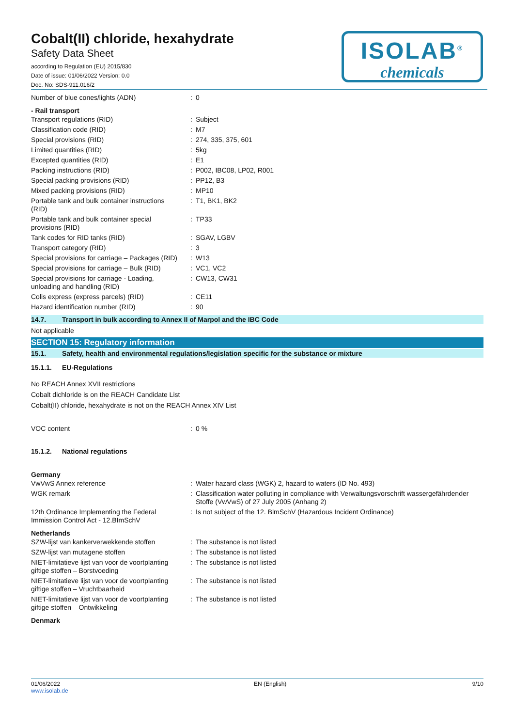Cobalt(II) chloride, hexahydrate
Safety Data Sheet
according to Regulation (EU) 2015/830
Date of issue: 01/06/2022 Version: 0.0
Doc. No: SDS-911.016/2
ISOLAB<sup>®</sup>
chemicals
| Number of blue cones/lights (ADN) | : | 0 |
- Rail transport
| Transport regulations (RID) | : | Subject |
| Classification code (RID) | : | M7 |
| Special provisions (RID) | : | 274, 335, 375, 601 |
| Limited quantities (RID) | : | 5kg |
| Excepted quantities (RID) | : | E1 |
| Packing instructions (RID) | : | P002, IBC08, LP02, R001 |
| Special packing provisions (RID) | : | PP12, B3 |
| Mixed packing provisions (RID) | : | MP10 |
| Portable tank and bulk container instructions (RID) | : | T1, BK1, BK2 |
| Portable tank and bulk container special provisions (RID) | : | TP33 |
| Tank codes for RID tanks (RID) | : | SGAV, LGBV |
| Transport category (RID) | : | 3 |
| Special provisions for carriage – Packages (RID) | : | W13 |
| Special provisions for carriage – Bulk (RID) | : | VC1, VC2 |
| Special provisions for carriage - Loading, unloading and handling (RID) | : | CW13, CW31 |
| Colis express (express parcels) (RID) | : | CE11 |
| Hazard identification number (RID) | : | 90 |
14.7. Transport in bulk according to Annex II of Marpol and the IBC Code
Not applicable
SECTION 15: Regulatory information
15.1. Safety, health and environmental regulations/legislation specific for the substance or mixture
15.1.1. EU-Regulations
No REACH Annex XVII restrictions
Cobalt dichloride is on the REACH Candidate List
Cobalt(II) chloride, hexahydrate is not on the REACH Annex XIV List
| VOC content | : | 0 % |
15.1.2. National regulations
Germany
| VwVwS Annex reference | : | Water hazard class (WGK) 2, hazard to waters (ID No. 493) |
| WGK remark | : | Classification water polluting in compliance with Verwaltungsvorschrift wassergefährdender Stoffe (VwVwS) of 27 July 2005 (Anhang 2) |
| 12th Ordinance Implementing the Federal Immission Control Act - 12.BImSchV | : | Is not subject of the 12. BlmSchV (Hazardous Incident Ordinance) |
Netherlands
| SZW-lijst van kankerverwekkende stoffen | : | The substance is not listed |
| SZW-lijst van mutagene stoffen | : | The substance is not listed |
| NIET-limitatieve lijst van voor de voortplanting giftige stoffen – Borstvoeding | : | The substance is not listed |
| NIET-limitatieve lijst van voor de voortplanting giftige stoffen – Vruchtbaarheid | : | The substance is not listed |
| NIET-limitatieve lijst van voor de voortplanting giftige stoffen – Ontwikkeling | : | The substance is not listed |
Denmark
01/06/2022
www.isolab.de
EN (English) 9/10